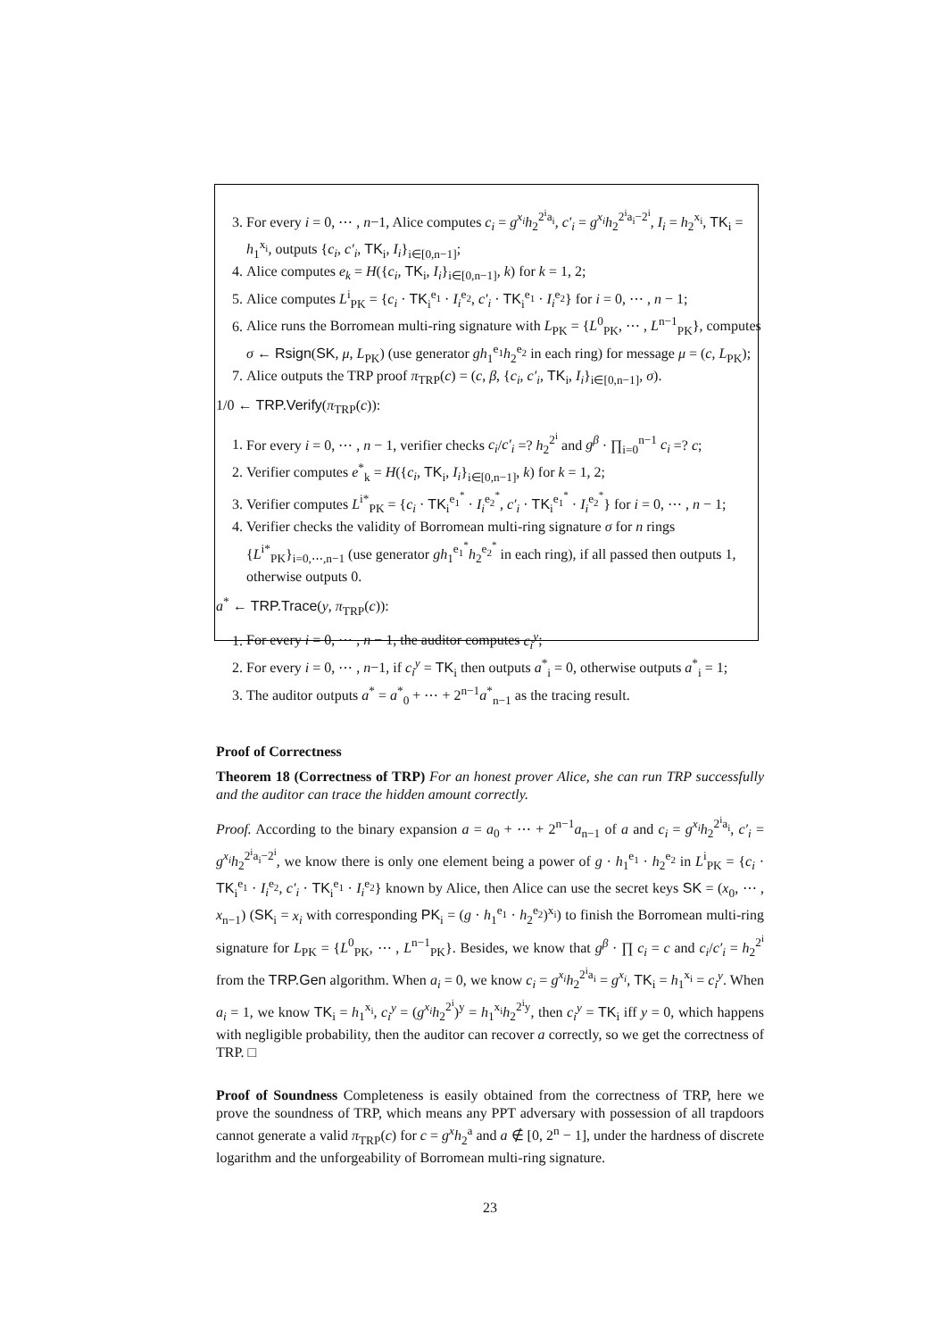3. For every i = 0, ⋯ , n−1, Alice computes c<sub>i</sub> = g<sup>x<sub>i</sub></sup>h<sub>2</sub><sup>2<sup>i</sup>a<sub>i</sub></sup>, c′<sub>i</sub> = g<sup>x<sub>i</sub></sup>h<sub>2</sub><sup>2<sup>i</sup>a<sub>i</sub>−2<sup>i</sup></sup>, I<sub>i</sub> = h<sub>2</sub><sup>x<sub>i</sub></sup>, TK<sub>i</sub> = h<sub>1</sub><sup>x<sub>i</sub></sup>, outputs {c<sub>i</sub>, c′<sub>i</sub>, TK<sub>i</sub>, I<sub>i</sub>}<sub>i∈[0,n−1]</sub>;
4. Alice computes e<sub>k</sub> = H({c<sub>i</sub>, TK<sub>i</sub>, I<sub>i</sub>}<sub>i∈[0,n−1]</sub>, k) for k = 1, 2;
5. Alice computes L<sup>i</sup><sub>PK</sub> = {c<sub>i</sub> · TK<sub>i</sub><sup>e<sub>1</sub></sup> · I<sub>i</sub><sup>e<sub>2</sub></sup>, c′<sub>i</sub> · TK<sub>i</sub><sup>e<sub>1</sub></sup> · I<sub>i</sub><sup>e<sub>2</sub></sup>} for i = 0, ⋯ , n − 1;
6. Alice runs the Borromean multi-ring signature with L<sub>PK</sub> = {L<sup>0</sup><sub>PK</sub>, ⋯ , L<sup>n−1</sup><sub>PK</sub>}, computes σ ← Rsign(SK, μ, L<sub>PK</sub>) (use generator gh<sub>1</sub><sup>e<sub>1</sub></sup>h<sub>2</sub><sup>e<sub>2</sub></sup> in each ring) for message μ = (c, L<sub>PK</sub>);
7. Alice outputs the TRP proof π<sub>TRP</sub>(c) = (c, β, {c<sub>i</sub>, c′<sub>i</sub>, TK<sub>i</sub>, I<sub>i</sub>}<sub>i∈[0,n−1]</sub>, σ).
1/0 ← TRP.Verify(π<sub>TRP</sub>(c)):
1. For every i = 0, ⋯ , n − 1, verifier checks c<sub>i</sub>/c′<sub>i</sub> =? h<sub>2</sub><sup>2<sup>i</sup></sup> and g<sup>β</sup> · ∏<sub>i=0</sub><sup>n−1</sup> c<sub>i</sub> =? c;
2. Verifier computes e<sup>*</sup><sub>k</sub> = H({c<sub>i</sub>, TK<sub>i</sub>, I<sub>i</sub>}<sub>i∈[0,n−1]</sub>, k) for k = 1, 2;
3. Verifier computes L<sup>i*</sup><sub>PK</sub> = {c<sub>i</sub> · TK<sub>i</sub><sup>e<sub>1</sub><sup>*</sup></sup> · I<sub>i</sub><sup>e<sub>2</sub><sup>*</sup></sup>, c′<sub>i</sub> · TK<sub>i</sub><sup>e<sub>1</sub><sup>*</sup></sup> · I<sub>i</sub><sup>e<sub>2</sub><sup>*</sup></sup>} for i = 0, ⋯ , n − 1;
4. Verifier checks the validity of Borromean multi-ring signature σ for n rings {L<sup>i*</sup><sub>PK</sub>}<sub>i=0,⋯,n−1</sub> (use generator gh<sub>1</sub><sup>e<sub>1</sub><sup>*</sup></sup>h<sub>2</sub><sup>e<sub>2</sub><sup>*</sup></sup> in each ring), if all passed then outputs 1, otherwise outputs 0.
a<sup>*</sup> ← TRP.Trace(y, π<sub>TRP</sub>(c)):
1. For every i = 0, ⋯ , n − 1, the auditor computes c<sub>i</sub><sup>y</sup>;
2. For every i = 0, ⋯ , n−1, if c<sub>i</sub><sup>y</sup> = TK<sub>i</sub> then outputs a<sup>*</sup><sub>i</sub> = 0, otherwise outputs a<sup>*</sup><sub>i</sub> = 1;
3. The auditor outputs a<sup>*</sup> = a<sup>*</sup><sub>0</sub> + ⋯ + 2<sup>n−1</sup>a<sup>*</sup><sub>n−1</sub> as the tracing result.
Proof of Correctness
Theorem 18 (Correctness of TRP) For an honest prover Alice, she can run TRP successfully and the auditor can trace the hidden amount correctly.
Proof. According to the binary expansion a = a<sub>0</sub> + ⋯ + 2<sup>n−1</sup>a<sub>n−1</sub> of a and c<sub>i</sub> = g<sup>x<sub>i</sub></sup>h<sub>2</sub><sup>2<sup>i</sup>a<sub>i</sub></sup>, c′<sub>i</sub> = g<sup>x<sub>i</sub></sup>h<sub>2</sub><sup>2<sup>i</sup>a<sub>i</sub>−2<sup>i</sup></sup>, we know there is only one element being a power of g · h<sub>1</sub><sup>e<sub>1</sub></sup> · h<sub>2</sub><sup>e<sub>2</sub></sup> in L<sup>i</sup><sub>PK</sub> = {c<sub>i</sub> · TK<sub>i</sub><sup>e<sub>1</sub></sup> · I<sub>i</sub><sup>e<sub>2</sub></sup>, c′<sub>i</sub> · TK<sub>i</sub><sup>e<sub>1</sub></sup> · I<sub>i</sub><sup>e<sub>2</sub></sup>} known by Alice, then Alice can use the secret keys SK = (x<sub>0</sub>, ⋯ , x<sub>n−1</sub>) (SK<sub>i</sub> = x<sub>i</sub> with corresponding PK<sub>i</sub> = (g · h<sub>1</sub><sup>e<sub>1</sub></sup> · h<sub>2</sub><sup>e<sub>2</sub></sup>)<sup>x<sub>i</sub></sup>) to finish the Borromean multi-ring signature for L<sub>PK</sub> = {L<sup>0</sup><sub>PK</sub>, ⋯ , L<sup>n−1</sup><sub>PK</sub>}. Besides, we know that g<sup>β</sup> · ∏ c<sub>i</sub> = c and c<sub>i</sub>/c′<sub>i</sub> = h<sub>2</sub><sup>2<sup>i</sup></sup> from the TRP.Gen algorithm. When a<sub>i</sub> = 0, we know c<sub>i</sub> = g<sup>x<sub>i</sub></sup>h<sub>2</sub><sup>2<sup>i</sup>a<sub>i</sub></sup> = g<sup>x<sub>i</sub></sup>, TK<sub>i</sub> = h<sub>1</sub><sup>x<sub>i</sub></sup> = c<sub>i</sub><sup>y</sup>. When a<sub>i</sub> = 1, we know TK<sub>i</sub> = h<sub>1</sub><sup>x<sub>i</sub></sup>, c<sub>i</sub><sup>y</sup> = (g<sup>x<sub>i</sub></sup>h<sub>2</sub><sup>2<sup>i</sup></sup>)<sup>y</sup> = h<sub>1</sub><sup>x<sub>i</sub></sup>h<sub>2</sub><sup>2<sup>i</sup>y</sup>, then c<sub>i</sub><sup>y</sup> = TK<sub>i</sub> iff y = 0, which happens with negligible probability, then the auditor can recover a correctly, so we get the correctness of TRP. □
Proof of Soundness Completeness is easily obtained from the correctness of TRP, here we prove the soundness of TRP, which means any PPT adversary with possession of all trapdoors cannot generate a valid π<sub>TRP</sub>(c) for c = g<sup>x</sup>h<sub>2</sub><sup>a</sup> and a ∉ [0, 2<sup>n</sup> − 1], under the hardness of discrete logarithm and the unforgeability of Borromean multi-ring signature.
23